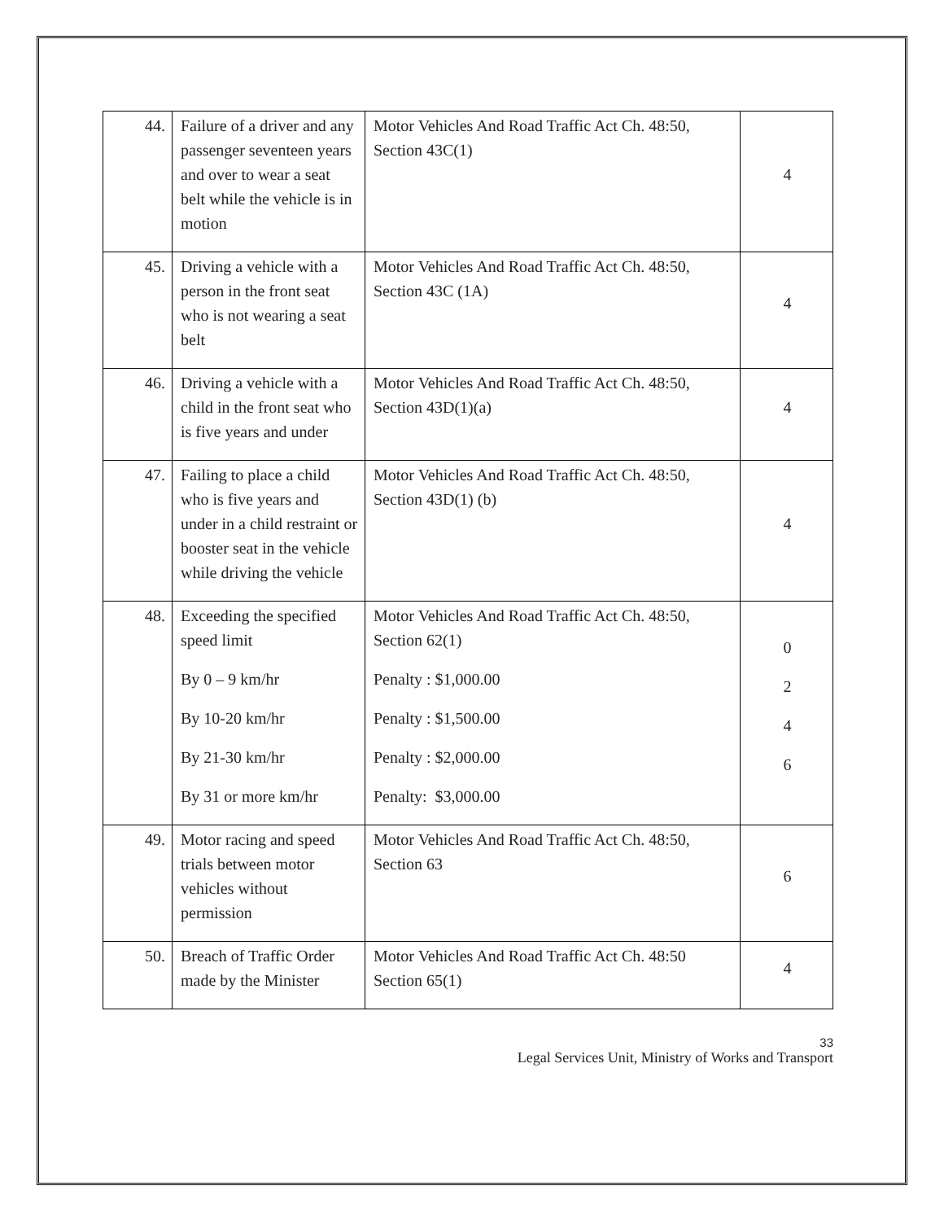| 44. | Failure of a driver and any passenger seventeen years and over to wear a seat belt while the vehicle is in motion | Motor Vehicles And Road Traffic Act Ch. 48:50, Section 43C(1) | 4 |
| 45. | Driving a vehicle with a person in the front seat who is not wearing a seat belt | Motor Vehicles And Road Traffic Act Ch. 48:50, Section 43C (1A) | 4 |
| 46. | Driving a vehicle with a child in the front seat who is five years and under | Motor Vehicles And Road Traffic Act Ch. 48:50, Section 43D(1)(a) | 4 |
| 47. | Failing to place a child who is five years and under in a child restraint or booster seat in the vehicle while driving the vehicle | Motor Vehicles And Road Traffic Act Ch. 48:50, Section 43D(1) (b) | 4 |
| 48. | Exceeding the specified speed limit By 0 – 9 km/hr By 10-20 km/hr By 21-30 km/hr By 31 or more km/hr | Motor Vehicles And Road Traffic Act Ch. 48:50, Section 62(1) Penalty : $1,000.00 Penalty : $1,500.00 Penalty : $2,000.00 Penalty: $3,000.00 | 0 2 4 6 |
| 49. | Motor racing and speed trials between motor vehicles without permission | Motor Vehicles And Road Traffic Act Ch. 48:50, Section 63 | 6 |
| 50. | Breach of Traffic Order made by the Minister | Motor Vehicles And Road Traffic Act Ch. 48:50 Section 65(1) | 4 |
33
Legal Services Unit, Ministry of Works and Transport